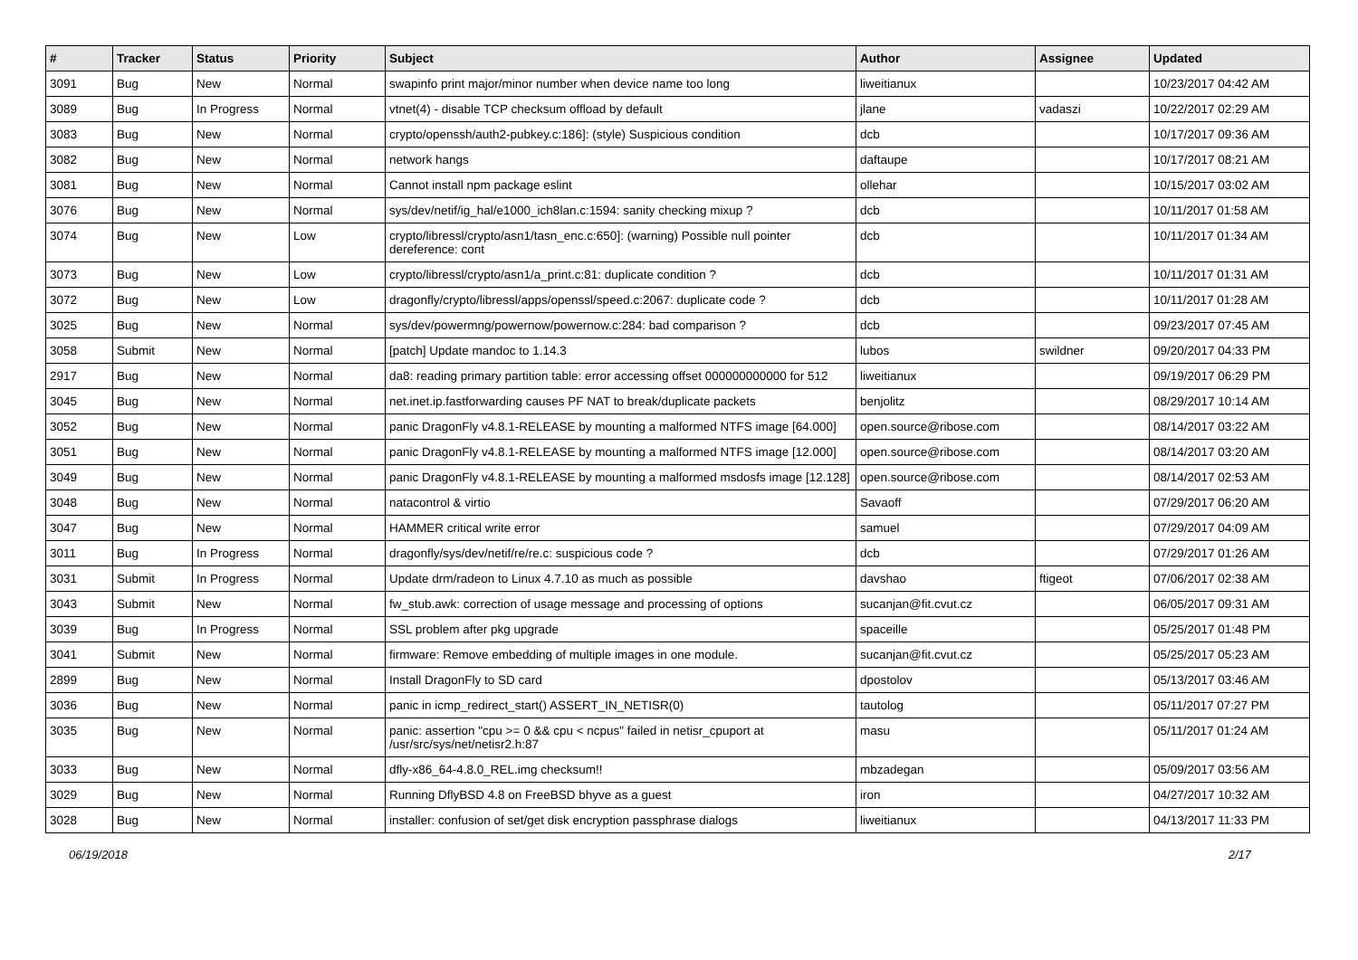| # | Tracker | Status | Priority | Subject | Author | Assignee | Updated |
| --- | --- | --- | --- | --- | --- | --- | --- |
| 3091 | Bug | New | Normal | swapinfo print major/minor number when device name too long | liweitianux | | 10/23/2017 04:42 AM |
| 3089 | Bug | In Progress | Normal | vtnet(4) - disable TCP checksum offload by default | jlane | vadaszi | 10/22/2017 02:29 AM |
| 3083 | Bug | New | Normal | crypto/openssh/auth2-pubkey.c:186]: (style) Suspicious condition | dcb | | 10/17/2017 09:36 AM |
| 3082 | Bug | New | Normal | network hangs | daftaupe | | 10/17/2017 08:21 AM |
| 3081 | Bug | New | Normal | Cannot install npm package eslint | ollehar | | 10/15/2017 03:02 AM |
| 3076 | Bug | New | Normal | sys/dev/netif/ig_hal/e1000_ich8lan.c:1594: sanity checking mixup ? | dcb | | 10/11/2017 01:58 AM |
| 3074 | Bug | New | Low | crypto/libressl/crypto/asn1/tasn_enc.c:650]: (warning) Possible null pointer dereference: cont | dcb | | 10/11/2017 01:34 AM |
| 3073 | Bug | New | Low | crypto/libressl/crypto/asn1/a_print.c:81: duplicate condition ? | dcb | | 10/11/2017 01:31 AM |
| 3072 | Bug | New | Low | dragonfly/crypto/libressl/apps/openssl/speed.c:2067: duplicate code ? | dcb | | 10/11/2017 01:28 AM |
| 3025 | Bug | New | Normal | sys/dev/powermng/powernow/powernow.c:284: bad comparison ? | dcb | | 09/23/2017 07:45 AM |
| 3058 | Submit | New | Normal | [patch] Update mandoc to 1.14.3 | lubos | swildner | 09/20/2017 04:33 PM |
| 2917 | Bug | New | Normal | da8: reading primary partition table: error accessing offset 000000000000 for 512 | liweitianux | | 09/19/2017 06:29 PM |
| 3045 | Bug | New | Normal | net.inet.ip.fastforwarding causes PF NAT to break/duplicate packets | benjolitz | | 08/29/2017 10:14 AM |
| 3052 | Bug | New | Normal | panic DragonFly v4.8.1-RELEASE by mounting a malformed NTFS image [64.000] | open.source@ribose.com | | 08/14/2017 03:22 AM |
| 3051 | Bug | New | Normal | panic DragonFly v4.8.1-RELEASE by mounting a malformed NTFS image [12.000] | open.source@ribose.com | | 08/14/2017 03:20 AM |
| 3049 | Bug | New | Normal | panic DragonFly v4.8.1-RELEASE by mounting a malformed msdosfs image [12.128] | open.source@ribose.com | | 08/14/2017 02:53 AM |
| 3048 | Bug | New | Normal | natacontrol & virtio | Savaoff | | 07/29/2017 06:20 AM |
| 3047 | Bug | New | Normal | HAMMER critical write error | samuel | | 07/29/2017 04:09 AM |
| 3011 | Bug | In Progress | Normal | dragonfly/sys/dev/netif/re/re.c: suspicious code ? | dcb | | 07/29/2017 01:26 AM |
| 3031 | Submit | In Progress | Normal | Update drm/radeon to Linux 4.7.10 as much as possible | davshao | ftigeot | 07/06/2017 02:38 AM |
| 3043 | Submit | New | Normal | fw_stub.awk: correction of usage message and processing of options | sucanjan@fit.cvut.cz | | 06/05/2017 09:31 AM |
| 3039 | Bug | In Progress | Normal | SSL problem after pkg upgrade | spaceille | | 05/25/2017 01:48 PM |
| 3041 | Submit | New | Normal | firmware: Remove embedding of multiple images in one module. | sucanjan@fit.cvut.cz | | 05/25/2017 05:23 AM |
| 2899 | Bug | New | Normal | Install DragonFly to SD card | dpostolov | | 05/13/2017 03:46 AM |
| 3036 | Bug | New | Normal | panic in icmp_redirect_start() ASSERT_IN_NETISR(0) | tautolog | | 05/11/2017 07:27 PM |
| 3035 | Bug | New | Normal | panic: assertion "cpu >= 0 && cpu < ncpus" failed in netisr_cpuport at /usr/src/sys/net/netisr2.h:87 | masu | | 05/11/2017 01:24 AM |
| 3033 | Bug | New | Normal | dfly-x86_64-4.8.0_REL.img checksum!! | mbzadegan | | 05/09/2017 03:56 AM |
| 3029 | Bug | New | Normal | Running DflyBSD 4.8 on FreeBSD bhyve as a guest | iron | | 04/27/2017 10:32 AM |
| 3028 | Bug | New | Normal | installer: confusion of set/get disk encryption passphrase dialogs | liweitianux | | 04/13/2017 11:33 PM |
06/19/2018 2/17